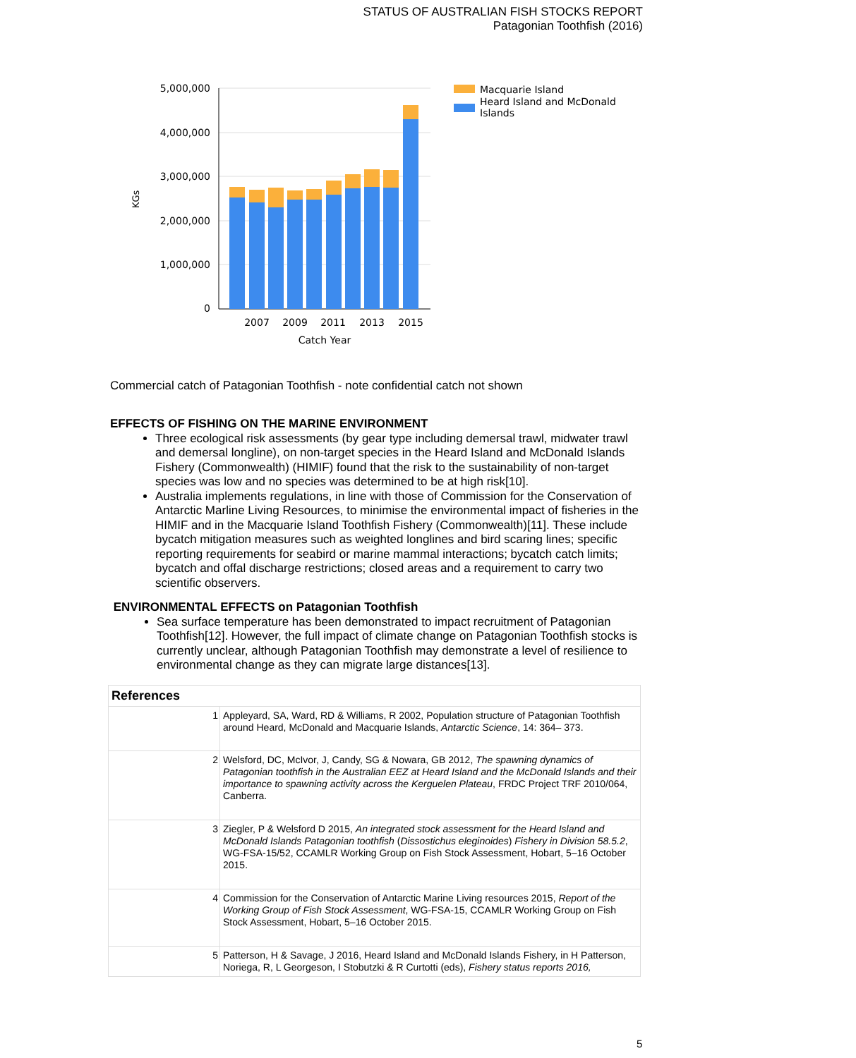STATUS OF AUSTRALIAN FISH STOCKS REPORT
Patagonian Toothfish (2016)
5,000,000
4,000,000
3,000,000
2,000,000
1,000,000
0
KGs
2007
2009
2011
2013
2015
Catch Year
Macquarie Island
Heard Island and McDonald
Islands
Commercial catch of Patagonian Toothfish - note confidential catch not shown
EFFECTS OF FISHING ON THE MARINE ENVIRONMENT
Three ecological risk assessments (by gear type including demersal trawl, midwater trawl and demersal longline), on non-target species in the Heard Island and McDonald Islands Fishery (Commonwealth) (HIMIF) found that the risk to the sustainability of non-target species was low and no species was determined to be at high risk[10].
Australia implements regulations, in line with those of Commission for the Conservation of Antarctic Marline Living Resources, to minimise the environmental impact of fisheries in the HIMIF and in the Macquarie Island Toothfish Fishery (Commonwealth)[11]. These include bycatch mitigation measures such as weighted longlines and bird scaring lines; specific reporting requirements for seabird or marine mammal interactions; bycatch catch limits; bycatch and offal discharge restrictions; closed areas and a requirement to carry two scientific observers.
ENVIRONMENTAL EFFECTS on Patagonian Toothfish
Sea surface temperature has been demonstrated to impact recruitment of Patagonian Toothfish[12]. However, the full impact of climate change on Patagonian Toothfish stocks is currently unclear, although Patagonian Toothfish may demonstrate a level of resilience to environmental change as they can migrate large distances[13].
| References | |
| --- | --- |
| 1 | Appleyard, SA, Ward, RD & Williams, R 2002, Population structure of Patagonian Toothfish around Heard, McDonald and Macquarie Islands, Antarctic Science , 14: 364– 373. |
| 2 | Welsford, DC, McIvor, J, Candy, SG & Nowara, GB 2012, The spawning dynamics of Patagonian toothfish in the Australian EEZ at Heard Island and the McDonald Islands and their importance to spawning activity across the Kerguelen Plateau , FRDC Project TRF 2010/064, Canberra. |
| 3 | Ziegler, P & Welsford D 2015, An integrated stock assessment for the Heard Island and McDonald Islands Patagonian toothfish ( Dissostichus eleginoides ) Fishery in Division 58.5.2 , WG-FSA-15/52, CCAMLR Working Group on Fish Stock Assessment, Hobart, 5–16 October 2015. |
| 4 | Commission for the Conservation of Antarctic Marine Living resources 2015, Report of the Working Group of Fish Stock Assessment , WG-FSA-15, CCAMLR Working Group on Fish Stock Assessment, Hobart, 5–16 October 2015. |
| 5 | Patterson, H & Savage, J 2016, Heard Island and McDonald Islands Fishery, in H Patterson, Noriega, R, L Georgeson, I Stobutzki & R Curtotti (eds), Fishery status reports 2016, |
5